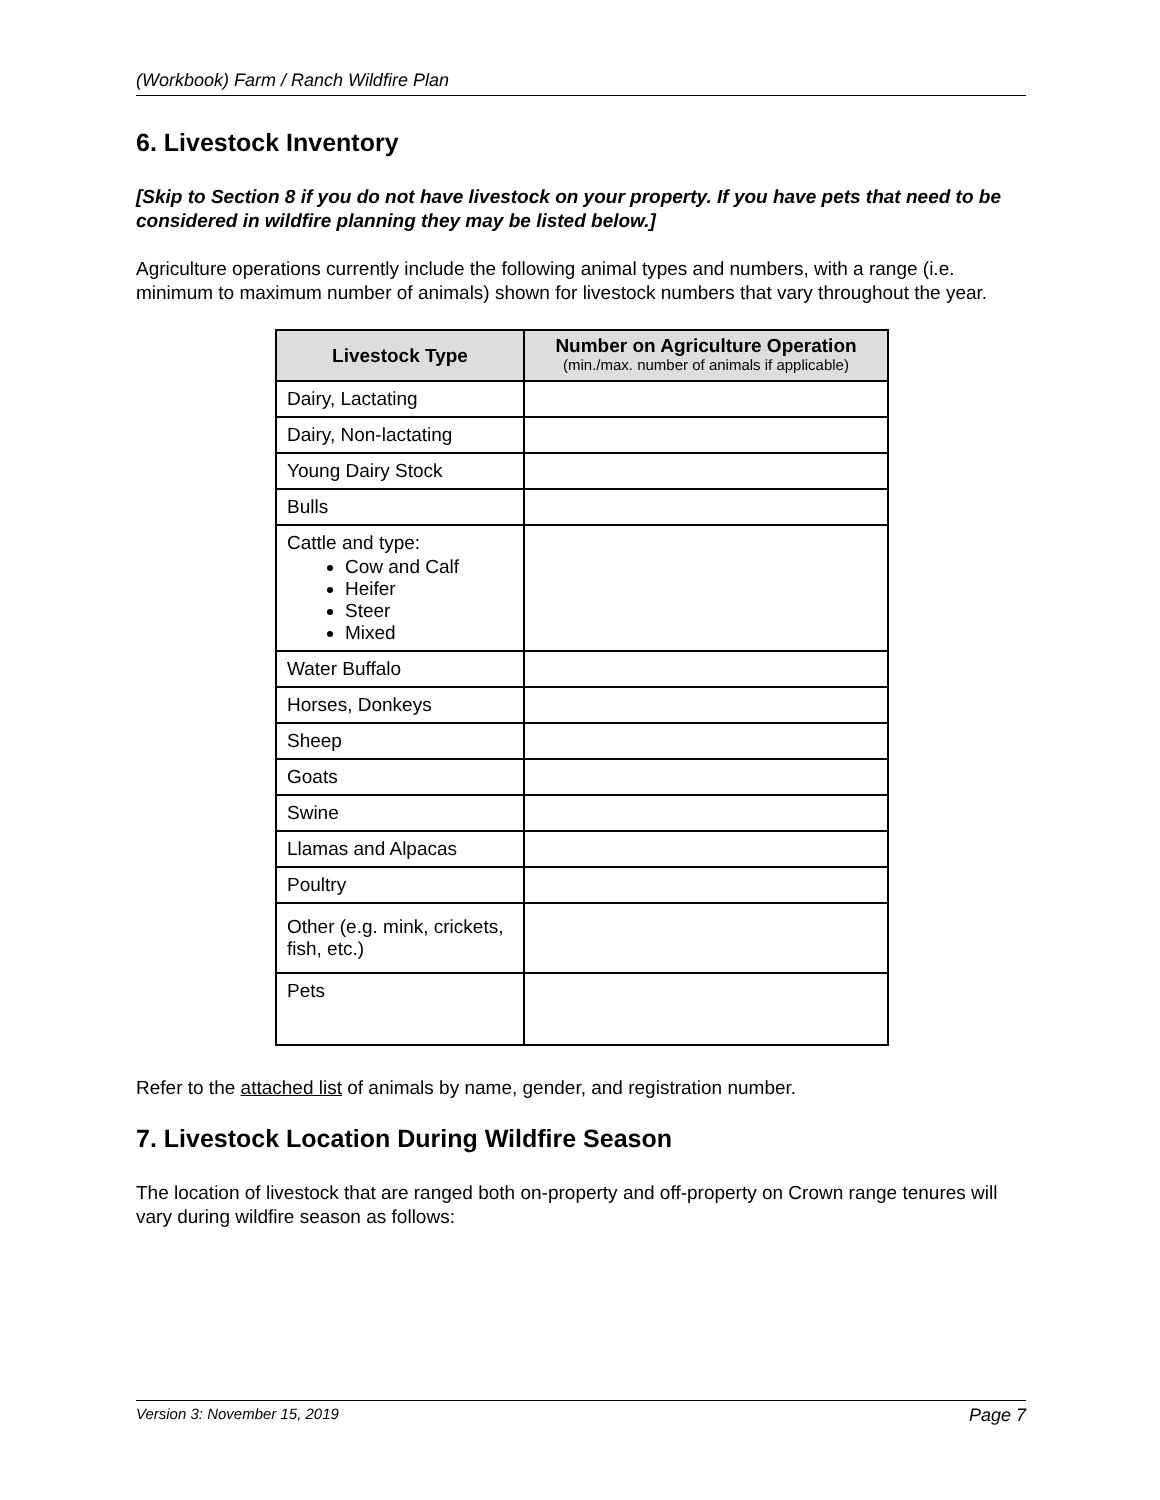(Workbook) Farm / Ranch Wildfire Plan
6. Livestock Inventory
[Skip to Section 8 if you do not have livestock on your property. If you have pets that need to be considered in wildfire planning they may be listed below.]
Agriculture operations currently include the following animal types and numbers, with a range (i.e. minimum to maximum number of animals) shown for livestock numbers that vary throughout the year.
| Livestock Type | Number on Agriculture Operation (min./max. number of animals if applicable) |
| --- | --- |
| Dairy, Lactating | |
| Dairy, Non-lactating | |
| Young Dairy Stock | |
| Bulls | |
| Cattle and type: Cow and Calf Heifer Steer Mixed | |
| Water Buffalo | |
| Horses, Donkeys | |
| Sheep | |
| Goats | |
| Swine | |
| Llamas and Alpacas | |
| Poultry | |
| Other (e.g. mink, crickets, fish, etc.) | |
| Pets | |
Refer to the attached list of animals by name, gender, and registration number.
7. Livestock Location During Wildfire Season
The location of livestock that are ranged both on-property and off-property on Crown range tenures will vary during wildfire season as follows:
Version 3: November 15, 2019 Page 7